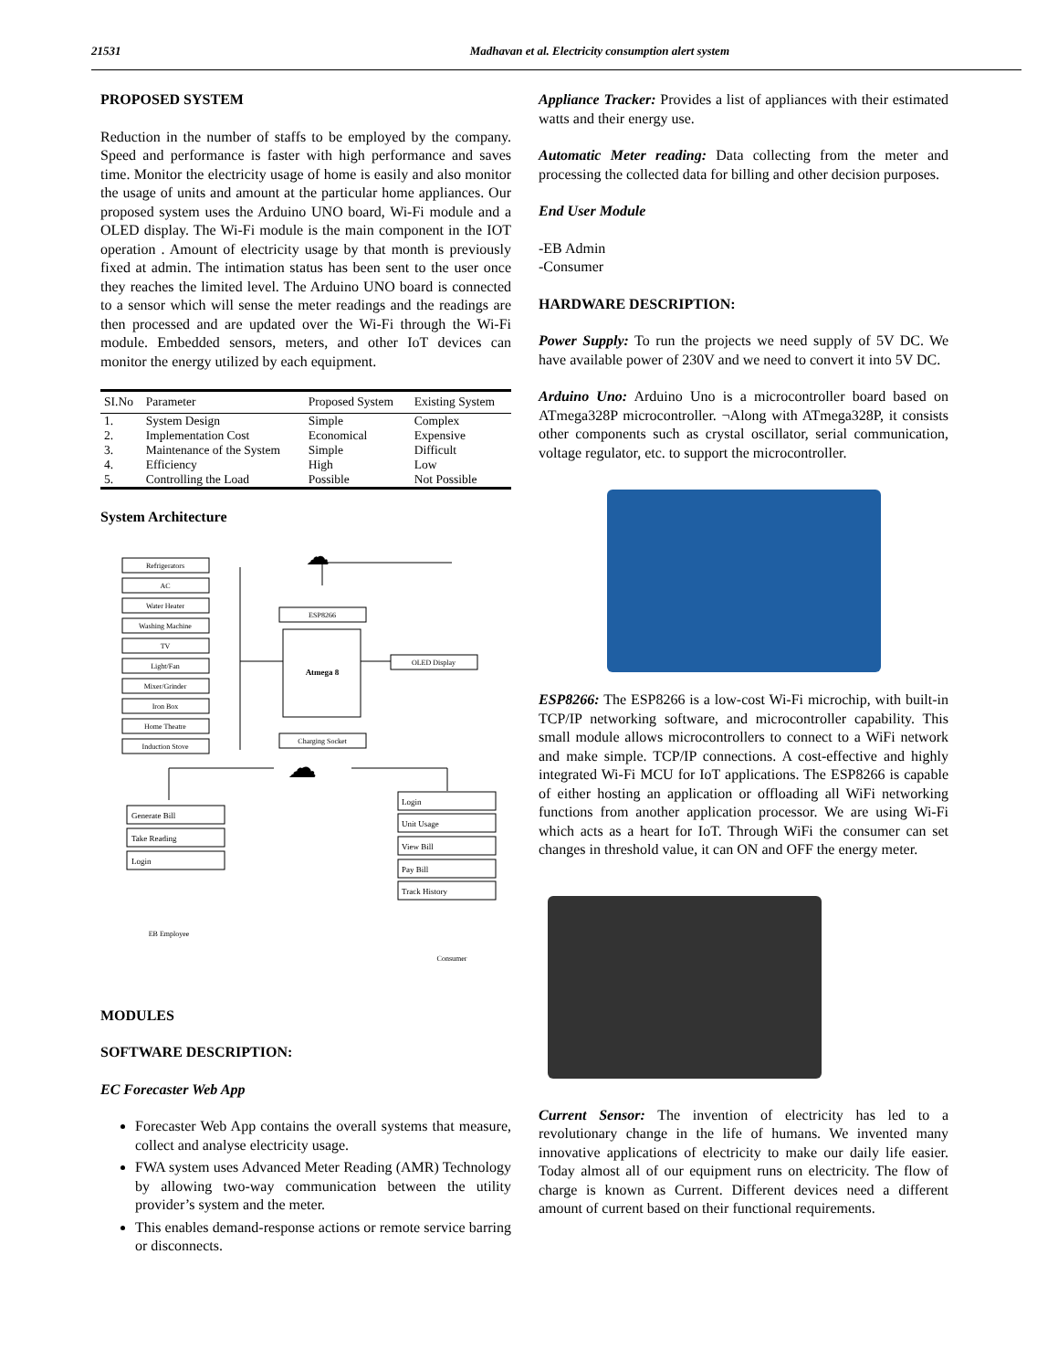21531 Madhavan et al. Electricity consumption alert system
PROPOSED SYSTEM
Reduction in the number of staffs to be employed by the company. Speed and performance is faster with high performance and saves time. Monitor the electricity usage of home is easily and also monitor the usage of units and amount at the particular home appliances. Our proposed system uses the Arduino UNO board, Wi-Fi module and a OLED display. The Wi-Fi module is the main component in the IOT operation . Amount of electricity usage by that month is previously fixed at admin. The intimation status has been sent to the user once they reaches the limited level. The Arduino UNO board is connected to a sensor which will sense the meter readings and the readings are then processed and are updated over the Wi-Fi through the Wi-Fi module. Embedded sensors, meters, and other IoT devices can monitor the energy utilized by each equipment.
| SI.No | Parameter | Proposed System | Existing System |
| --- | --- | --- | --- |
| 1. | System Design | Simple | Complex |
| 2. | Implementation Cost | Economical | Expensive |
| 3. | Maintenance of the System | Simple | Difficult |
| 4. | Efficiency | High | Low |
| 5. | Controlling the Load | Possible | Not Possible |
System Architecture
Refrigerators
AC
Water Heater
Washing Machine
TV
Light/Fan
Mixer/Grinder
Iron Box
Home Theatre
Induction Stove
ESP8266
Atmega 8
Charging Socket
OLED Display
EB Employee
Consumer
☁
☁
Generate Bill
Take Reading
Login
Login
Unit Usage
View Bill
Pay Bill
Track History
MODULES
SOFTWARE DESCRIPTION:
EC Forecaster Web App
Forecaster Web App contains the overall systems that measure, collect and analyse electricity usage.
FWA system uses Advanced Meter Reading (AMR) Technology by allowing two-way communication between the utility provider’s system and the meter.
This enables demand-response actions or remote service barring or disconnects.
Appliance Tracker: Provides a list of appliances with their estimated watts and their energy use.
Automatic Meter reading: Data collecting from the meter and processing the collected data for billing and other decision purposes.
End User Module
-EB Admin
-Consumer
HARDWARE DESCRIPTION:
Power Supply: To run the projects we need supply of 5V DC. We have available power of 230V and we need to convert it into 5V DC.
Arduino Uno: Arduino Uno is a microcontroller board based on ATmega328P microcontroller. ¬Along with ATmega328P, it consists other components such as crystal oscillator, serial communication, voltage regulator, etc. to support the microcontroller.
ESP8266: The ESP8266 is a low-cost Wi-Fi microchip, with built-in TCP/IP networking software, and microcontroller capability. This small module allows microcontrollers to connect to a WiFi network and make simple. TCP/IP connections. A cost-effective and highly integrated Wi-Fi MCU for IoT applications. The ESP8266 is capable of either hosting an application or offloading all WiFi networking functions from another application processor. We are using Wi-Fi which acts as a heart for IoT. Through WiFi the consumer can set changes in threshold value, it can ON and OFF the energy meter.
Current Sensor: The invention of electricity has led to a revolutionary change in the life of humans. We invented many innovative applications of electricity to make our daily life easier. Today almost all of our equipment runs on electricity. The flow of charge is known as Current. Different devices need a different amount of current based on their functional requirements.